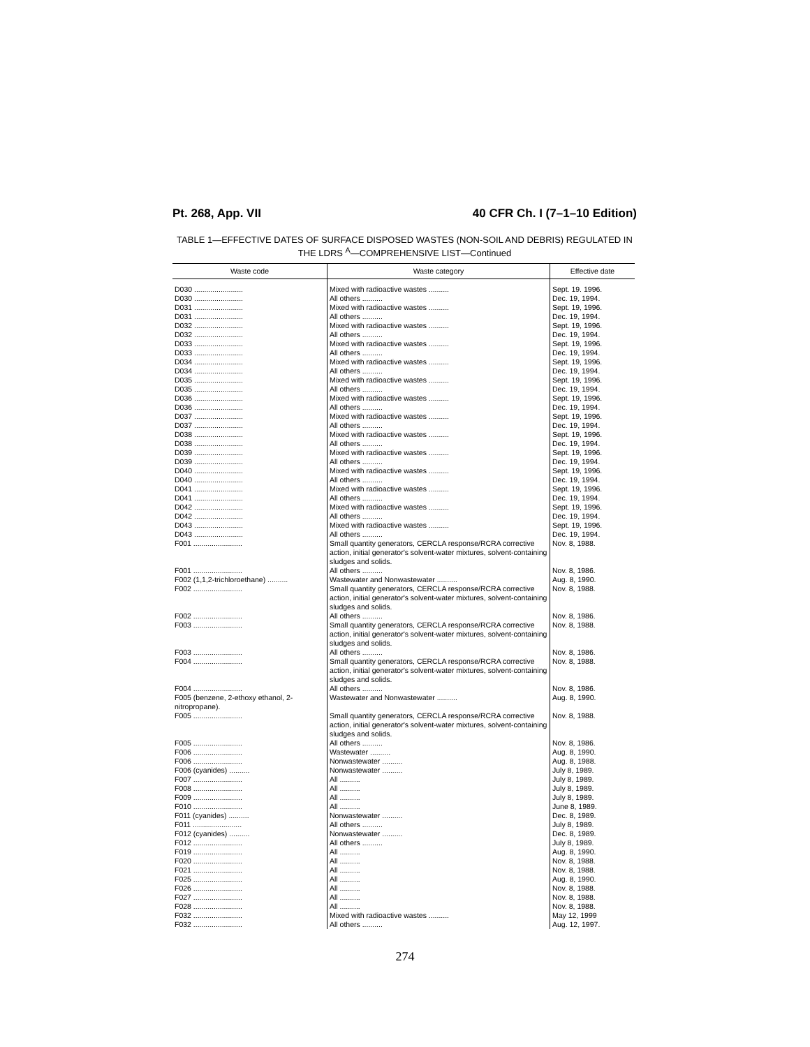Pt. 268, App. VII 40 CFR Ch. I (7–1–10 Edition)
TABLE 1—EFFECTIVE DATES OF SURFACE DISPOSED WASTES (NON-SOIL AND DEBRIS) REGULATED IN THE LDRS <sup>A</sup>—COMPREHENSIVE LIST—Continued
| Waste code | Waste category | Effective date |
| --- | --- | --- |
| D030 ........................ | Mixed with radioactive wastes .......... | Sept. 19. 1996. |
| D030 ........................ | All others .......... | Dec. 19, 1994. |
| D031 ........................ | Mixed with radioactive wastes .......... | Sept. 19, 1996. |
| D031 ........................ | All others .......... | Dec. 19, 1994. |
| D032 ........................ | Mixed with radioactive wastes .......... | Sept. 19, 1996. |
| D032 ........................ | All others .......... | Dec. 19, 1994. |
| D033 ........................ | Mixed with radioactive wastes .......... | Sept. 19, 1996. |
| D033 ........................ | All others .......... | Dec. 19, 1994. |
| D034 ........................ | Mixed with radioactive wastes .......... | Sept. 19, 1996. |
| D034 ........................ | All others .......... | Dec. 19, 1994. |
| D035 ........................ | Mixed with radioactive wastes .......... | Sept. 19, 1996. |
| D035 ........................ | All others .......... | Dec. 19, 1994. |
| D036 ........................ | Mixed with radioactive wastes .......... | Sept. 19, 1996. |
| D036 ........................ | All others .......... | Dec. 19, 1994. |
| D037 ........................ | Mixed with radioactive wastes .......... | Sept. 19, 1996. |
| D037 ........................ | All others .......... | Dec. 19, 1994. |
| D038 ........................ | Mixed with radioactive wastes .......... | Sept. 19, 1996. |
| D038 ........................ | All others .......... | Dec. 19, 1994. |
| D039 ........................ | Mixed with radioactive wastes .......... | Sept. 19, 1996. |
| D039 ........................ | All others .......... | Dec. 19, 1994. |
| D040 ........................ | Mixed with radioactive wastes .......... | Sept. 19, 1996. |
| D040 ........................ | All others .......... | Dec. 19, 1994. |
| D041 ........................ | Mixed with radioactive wastes .......... | Sept. 19, 1996. |
| D041 ........................ | All others .......... | Dec. 19, 1994. |
| D042 ........................ | Mixed with radioactive wastes .......... | Sept. 19, 1996. |
| D042 ........................ | All others .......... | Dec. 19, 1994. |
| D043 ........................ | Mixed with radioactive wastes .......... | Sept. 19, 1996. |
| D043 ........................ | All others .......... | Dec. 19, 1994. |
| F001 ........................ | Small quantity generators, CERCLA response/RCRA corrective action, initial generator's solvent-water mixtures, solvent-containing sludges and solids. | Nov. 8, 1988. |
| F001 ........................ | All others .......... | Nov. 8, 1986. |
| F002 (1,1,2-trichloroethane) .......... | Wastewater and Nonwastewater .......... | Aug. 8, 1990. |
| F002 ........................ | Small quantity generators, CERCLA response/RCRA corrective action, initial generator's solvent-water mixtures, solvent-containing sludges and solids. | Nov. 8, 1988. |
| F002 ........................ | All others .......... | Nov. 8, 1986. |
| F003 ........................ | Small quantity generators, CERCLA response/RCRA corrective action, initial generator's solvent-water mixtures, solvent-containing sludges and solids. | Nov. 8, 1988. |
| F003 ........................ | All others .......... | Nov. 8, 1986. |
| F004 ........................ | Small quantity generators, CERCLA response/RCRA corrective action, initial generator's solvent-water mixtures, solvent-containing sludges and solids. | Nov. 8, 1988. |
| F004 ........................ | All others .......... | Nov. 8, 1986. |
| F005 (benzene, 2-ethoxy ethanol, 2-nitropropane). | Wastewater and Nonwastewater .......... | Aug. 8, 1990. |
| F005 ........................ | Small quantity generators, CERCLA response/RCRA corrective action, initial generator's solvent-water mixtures, solvent-containing sludges and solids. | Nov. 8, 1988. |
| F005 ........................ | All others .......... | Nov. 8, 1986. |
| F006 ........................ | Wastewater .......... | Aug. 8, 1990. |
| F006 ........................ | Nonwastewater .......... | Aug. 8, 1988. |
| F006 (cyanides) .......... | Nonwastewater .......... | July 8, 1989. |
| F007 ........................ | All .......... | July 8, 1989. |
| F008 ........................ | All .......... | July 8, 1989. |
| F009 ........................ | All .......... | July 8, 1989. |
| F010 ........................ | All .......... | June 8, 1989. |
| F011 (cyanides) .......... | Nonwastewater .......... | Dec. 8, 1989. |
| F011 ........................ | All others .......... | July 8, 1989. |
| F012 (cyanides) .......... | Nonwastewater .......... | Dec. 8, 1989. |
| F012 ........................ | All others .......... | July 8, 1989. |
| F019 ........................ | All .......... | Aug. 8, 1990. |
| F020 ........................ | All .......... | Nov. 8, 1988. |
| F021 ........................ | All .......... | Nov. 8, 1988. |
| F025 ........................ | All .......... | Aug. 8, 1990. |
| F026 ........................ | All .......... | Nov. 8, 1988. |
| F027 ........................ | All .......... | Nov. 8, 1988. |
| F028 ........................ | All .......... | Nov. 8, 1988. |
| F032 ........................ | Mixed with radioactive wastes .......... | May 12, 1999 |
| F032 ........................ | All others .......... | Aug. 12, 1997. |
274